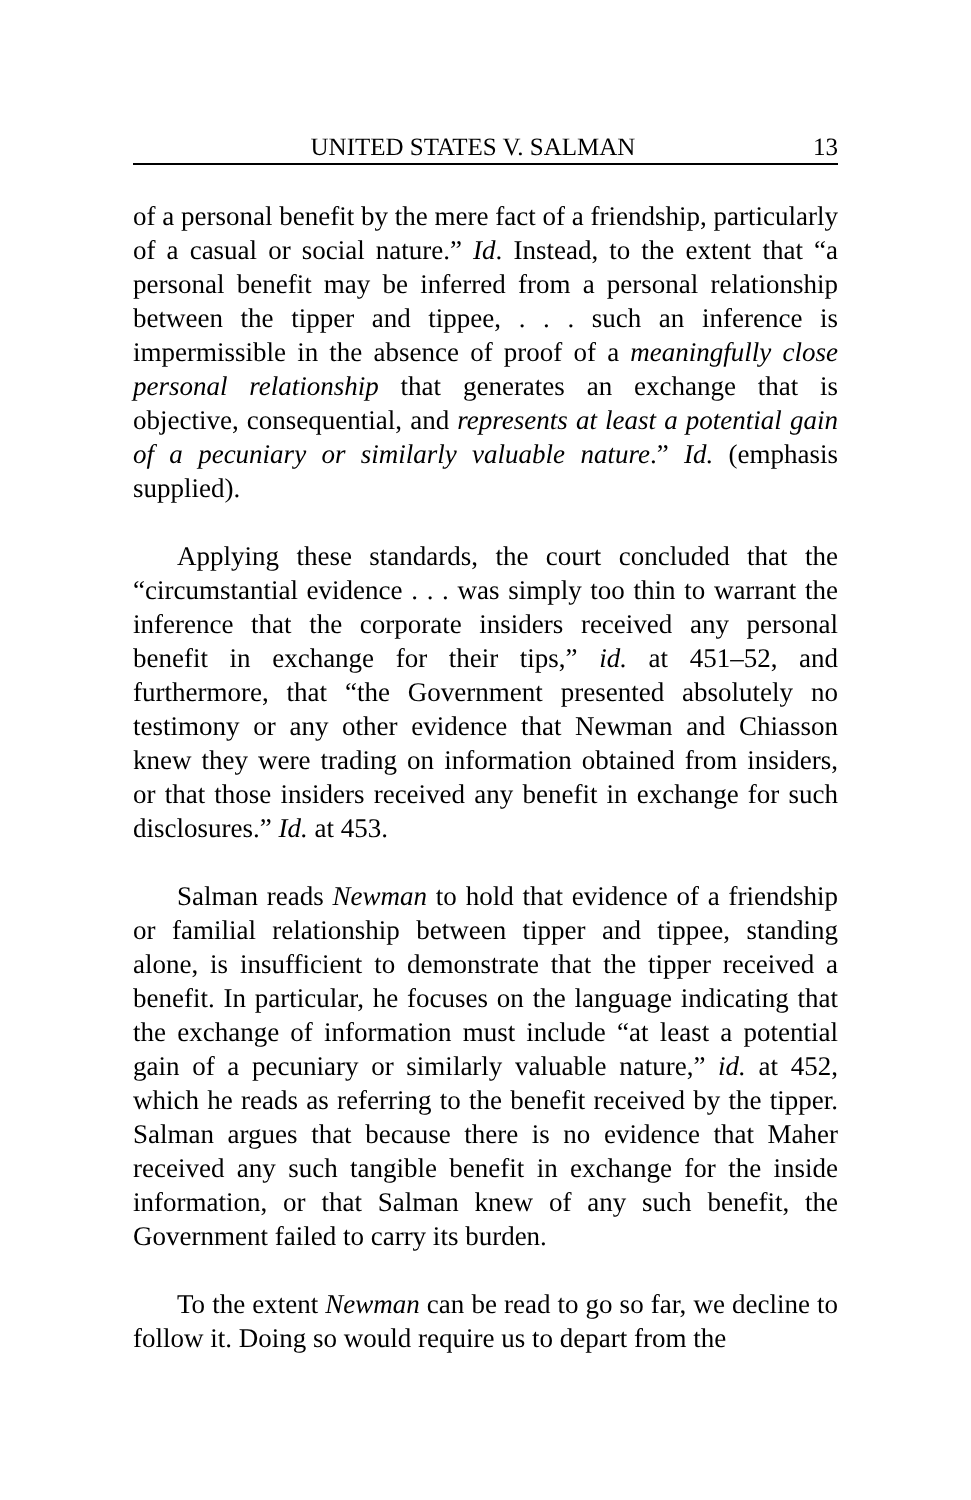UNITED STATES V. SALMAN 13
of a personal benefit by the mere fact of a friendship, particularly of a casual or social nature.” Id. Instead, to the extent that “a personal benefit may be inferred from a personal relationship between the tipper and tippee, . . . such an inference is impermissible in the absence of proof of a meaningfully close personal relationship that generates an exchange that is objective, consequential, and represents at least a potential gain of a pecuniary or similarly valuable nature.” Id. (emphasis supplied).
Applying these standards, the court concluded that the “circumstantial evidence . . . was simply too thin to warrant the inference that the corporate insiders received any personal benefit in exchange for their tips,” id. at 451–52, and furthermore, that “the Government presented absolutely no testimony or any other evidence that Newman and Chiasson knew they were trading on information obtained from insiders, or that those insiders received any benefit in exchange for such disclosures.” Id. at 453.
Salman reads Newman to hold that evidence of a friendship or familial relationship between tipper and tippee, standing alone, is insufficient to demonstrate that the tipper received a benefit. In particular, he focuses on the language indicating that the exchange of information must include “at least a potential gain of a pecuniary or similarly valuable nature,” id. at 452, which he reads as referring to the benefit received by the tipper. Salman argues that because there is no evidence that Maher received any such tangible benefit in exchange for the inside information, or that Salman knew of any such benefit, the Government failed to carry its burden.
To the extent Newman can be read to go so far, we decline to follow it. Doing so would require us to depart from the